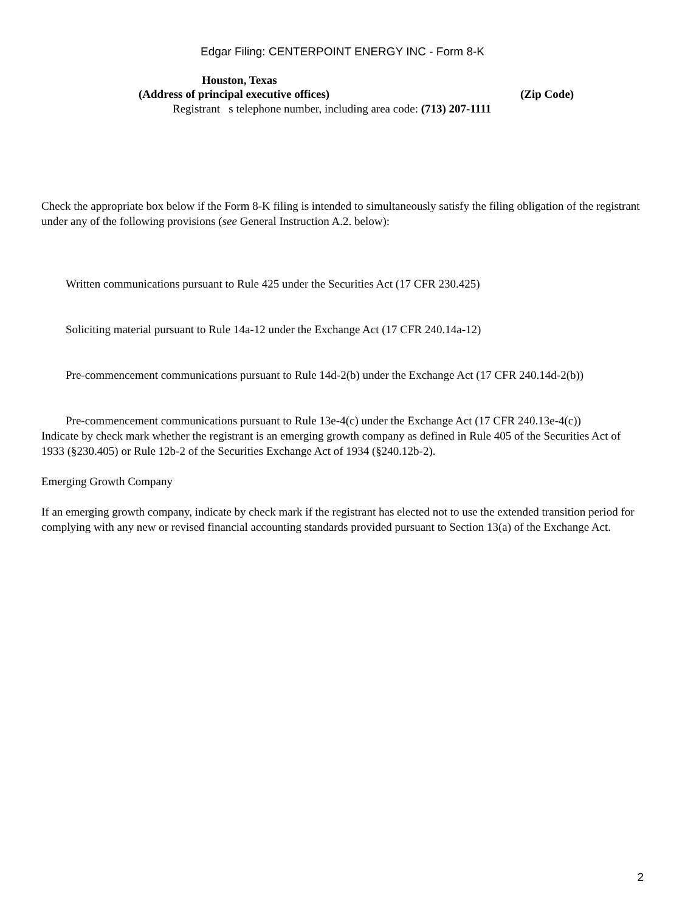Edgar Filing: CENTERPOINT ENERGY INC - Form 8-K
Houston, Texas
(Address of principal executive offices) (Zip Code)
Registrant s telephone number, including area code: (713) 207-1111
Check the appropriate box below if the Form 8-K filing is intended to simultaneously satisfy the filing obligation of the registrant under any of the following provisions (see General Instruction A.2. below):
Written communications pursuant to Rule 425 under the Securities Act (17 CFR 230.425)
Soliciting material pursuant to Rule 14a-12 under the Exchange Act (17 CFR 240.14a-12)
Pre-commencement communications pursuant to Rule 14d-2(b) under the Exchange Act (17 CFR 240.14d-2(b))
Pre-commencement communications pursuant to Rule 13e-4(c) under the Exchange Act (17 CFR 240.13e-4(c))
Indicate by check mark whether the registrant is an emerging growth company as defined in Rule 405 of the Securities Act of 1933 (§230.405) or Rule 12b-2 of the Securities Exchange Act of 1934 (§240.12b-2).
Emerging Growth Company
If an emerging growth company, indicate by check mark if the registrant has elected not to use the extended transition period for complying with any new or revised financial accounting standards provided pursuant to Section 13(a) of the Exchange Act.
2